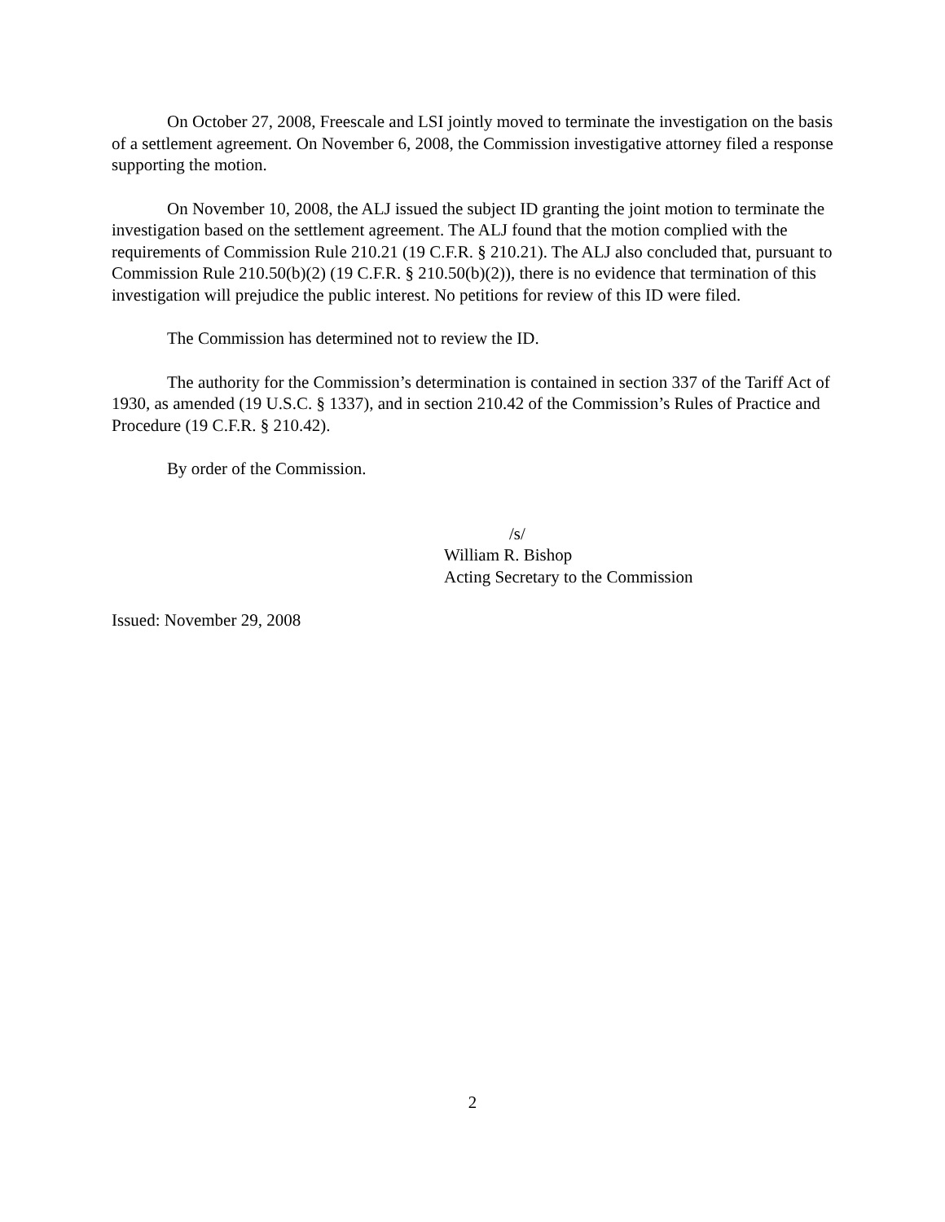On October 27, 2008, Freescale and LSI jointly moved to terminate the investigation on the basis of a settlement agreement. On November 6, 2008, the Commission investigative attorney filed a response supporting the motion.
On November 10, 2008, the ALJ issued the subject ID granting the joint motion to terminate the investigation based on the settlement agreement. The ALJ found that the motion complied with the requirements of Commission Rule 210.21 (19 C.F.R. § 210.21). The ALJ also concluded that, pursuant to Commission Rule 210.50(b)(2) (19 C.F.R. § 210.50(b)(2)), there is no evidence that termination of this investigation will prejudice the public interest. No petitions for review of this ID were filed.
The Commission has determined not to review the ID.
The authority for the Commission’s determination is contained in section 337 of the Tariff Act of 1930, as amended (19 U.S.C. § 1337), and in section 210.42 of the Commission’s Rules of Practice and Procedure (19 C.F.R. § 210.42).
By order of the Commission.
/s/
William R. Bishop
Acting Secretary to the Commission
Issued: November 29, 2008
2